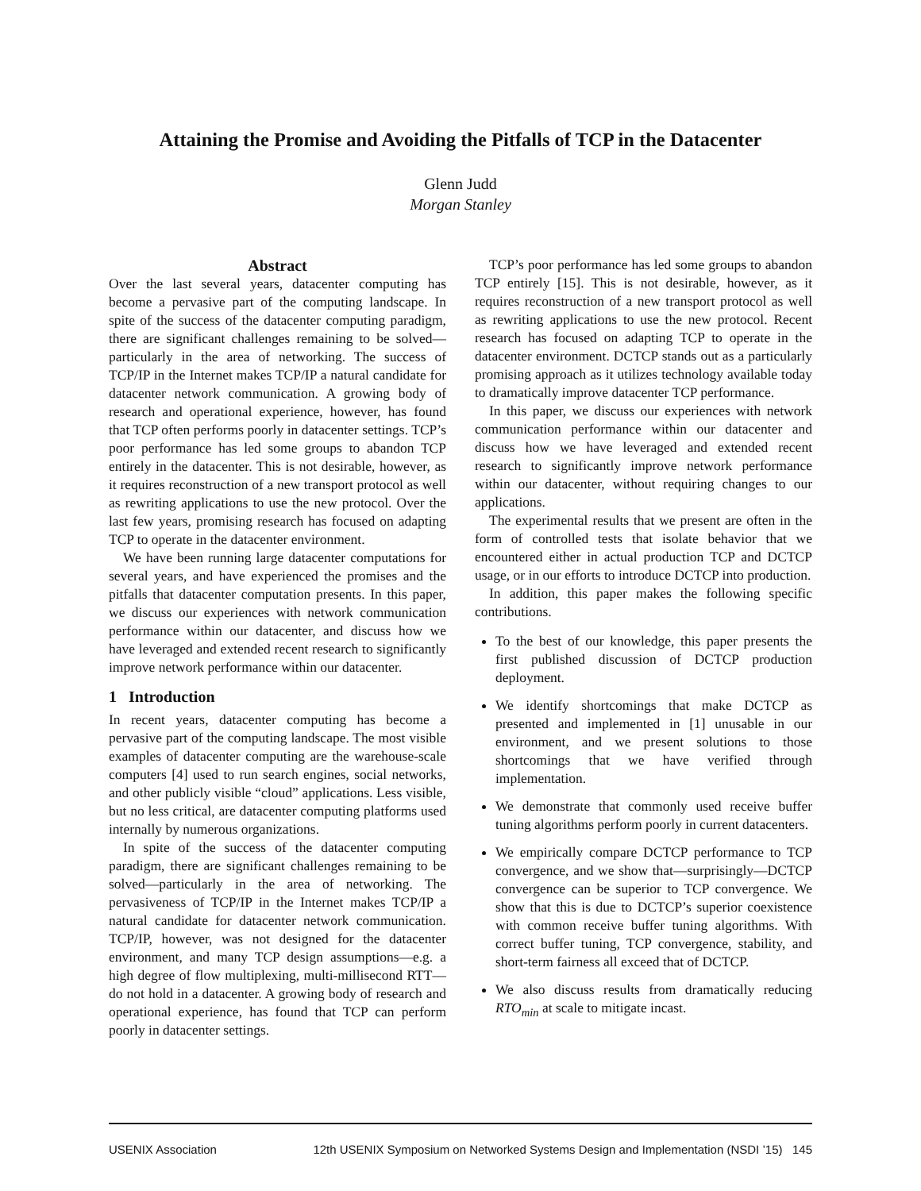Attaining the Promise and Avoiding the Pitfalls of TCP in the Datacenter
Glenn Judd
Morgan Stanley
Abstract
Over the last several years, datacenter computing has become a pervasive part of the computing landscape. In spite of the success of the datacenter computing paradigm, there are significant challenges remaining to be solved—particularly in the area of networking. The success of TCP/IP in the Internet makes TCP/IP a natural candidate for datacenter network communication. A growing body of research and operational experience, however, has found that TCP often performs poorly in datacenter settings. TCP’s poor performance has led some groups to abandon TCP entirely in the datacenter. This is not desirable, however, as it requires reconstruction of a new transport protocol as well as rewriting applications to use the new protocol. Over the last few years, promising research has focused on adapting TCP to operate in the datacenter environment.
We have been running large datacenter computations for several years, and have experienced the promises and the pitfalls that datacenter computation presents. In this paper, we discuss our experiences with network communication performance within our datacenter, and discuss how we have leveraged and extended recent research to significantly improve network performance within our datacenter.
1 Introduction
In recent years, datacenter computing has become a pervasive part of the computing landscape. The most visible examples of datacenter computing are the warehouse-scale computers [4] used to run search engines, social networks, and other publicly visible “cloud” applications. Less visible, but no less critical, are datacenter computing platforms used internally by numerous organizations.
In spite of the success of the datacenter computing paradigm, there are significant challenges remaining to be solved—particularly in the area of networking. The pervasiveness of TCP/IP in the Internet makes TCP/IP a natural candidate for datacenter network communication. TCP/IP, however, was not designed for the datacenter environment, and many TCP design assumptions—e.g. a high degree of flow multiplexing, multi-millisecond RTT—do not hold in a datacenter. A growing body of research and operational experience, has found that TCP can perform poorly in datacenter settings.
TCP’s poor performance has led some groups to abandon TCP entirely [15]. This is not desirable, however, as it requires reconstruction of a new transport protocol as well as rewriting applications to use the new protocol. Recent research has focused on adapting TCP to operate in the datacenter environment. DCTCP stands out as a particularly promising approach as it utilizes technology available today to dramatically improve datacenter TCP performance.
In this paper, we discuss our experiences with network communication performance within our datacenter and discuss how we have leveraged and extended recent research to significantly improve network performance within our datacenter, without requiring changes to our applications.
The experimental results that we present are often in the form of controlled tests that isolate behavior that we encountered either in actual production TCP and DCTCP usage, or in our efforts to introduce DCTCP into production.
In addition, this paper makes the following specific contributions.
To the best of our knowledge, this paper presents the first published discussion of DCTCP production deployment.
We identify shortcomings that make DCTCP as presented and implemented in [1] unusable in our environment, and we present solutions to those shortcomings that we have verified through implementation.
We demonstrate that commonly used receive buffer tuning algorithms perform poorly in current datacenters.
We empirically compare DCTCP performance to TCP convergence, and we show that—surprisingly—DCTCP convergence can be superior to TCP convergence. We show that this is due to DCTCP’s superior coexistence with common receive buffer tuning algorithms. With correct buffer tuning, TCP convergence, stability, and short-term fairness all exceed that of DCTCP.
We also discuss results from dramatically reducing RTO<sub>min</sub> at scale to mitigate incast.
USENIX Association 12th USENIX Symposium on Networked Systems Design and Implementation (NSDI ’15) 145